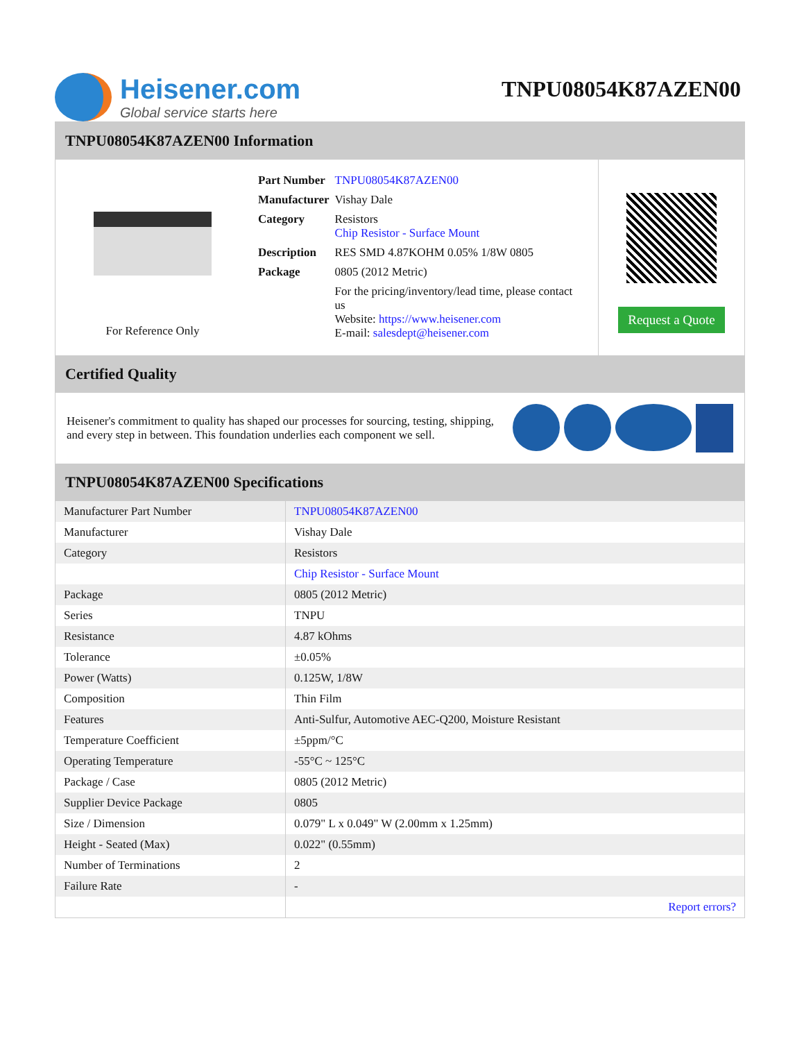Heisener.com
Global service starts here
TNPU08054K87AZEN00
TNPU08054K87AZEN00 Information
For Reference Only
| Part Number | TNPU08054K87AZEN00 |
| Manufacturer | Vishay Dale |
| Category | Resistors Chip Resistor - Surface Mount |
| Description | RES SMD 4.87KOHM 0.05% 1/8W 0805 |
| Package | 0805 (2012 Metric) |
| | For the pricing/inventory/lead time, please contact us Website: https://www.heisener.com E-mail: salesdept@heisener.com |
Request a Quote
Certified Quality
Heisener's commitment to quality has shaped our processes for sourcing, testing, shipping, and every step in between. This foundation underlies each component we sell.
TNPU08054K87AZEN00 Specifications
| Manufacturer Part Number | TNPU08054K87AZEN00 |
| Manufacturer | Vishay Dale |
| Category | Resistors |
| | Chip Resistor - Surface Mount |
| Package | 0805 (2012 Metric) |
| Series | TNPU |
| Resistance | 4.87 kOhms |
| Tolerance | ±0.05% |
| Power (Watts) | 0.125W, 1/8W |
| Composition | Thin Film |
| Features | Anti-Sulfur, Automotive AEC-Q200, Moisture Resistant |
| Temperature Coefficient | ±5ppm/°C |
| Operating Temperature | -55°C ~ 125°C |
| Package / Case | 0805 (2012 Metric) |
| Supplier Device Package | 0805 |
| Size / Dimension | 0.079" L x 0.049" W (2.00mm x 1.25mm) |
| Height - Seated (Max) | 0.022" (0.55mm) |
| Number of Terminations | 2 |
| Failure Rate | - |
| | Report errors? |